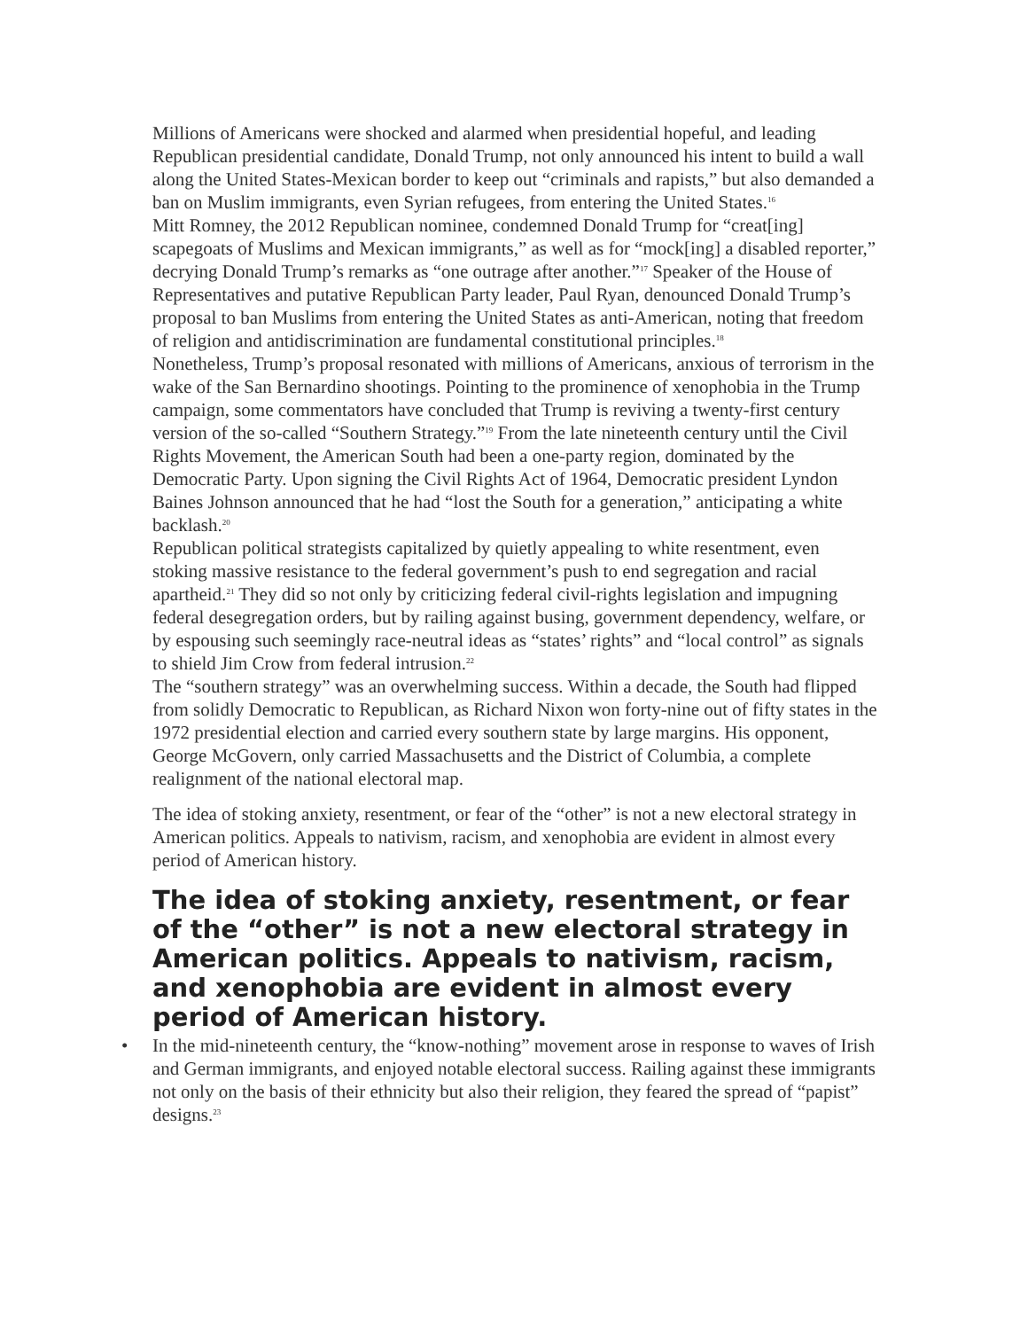Millions of Americans were shocked and alarmed when presidential hopeful, and leading Republican presidential candidate, Donald Trump, not only announced his intent to build a wall along the United States-Mexican border to keep out “criminals and rapists,” but also demanded a ban on Muslim immigrants, even Syrian refugees, from entering the United States.<sup>16</sup>
Mitt Romney, the 2012 Republican nominee, condemned Donald Trump for “creat[ing] scapegoats of Muslims and Mexican immigrants,” as well as for “mock[ing] a disabled reporter,” decrying Donald Trump’s remarks as “one outrage after another.”<sup>17</sup> Speaker of the House of Representatives and putative Republican Party leader, Paul Ryan, denounced Donald Trump’s proposal to ban Muslims from entering the United States as anti-American, noting that freedom of religion and antidiscrimination are fundamental constitutional principles.<sup>18</sup>
Nonetheless, Trump’s proposal resonated with millions of Americans, anxious of terrorism in the wake of the San Bernardino shootings. Pointing to the prominence of xenophobia in the Trump campaign, some commentators have concluded that Trump is reviving a twenty-first century version of the so-called “Southern Strategy.”<sup>19</sup> From the late nineteenth century until the Civil Rights Movement, the American South had been a one-party region, dominated by the Democratic Party. Upon signing the Civil Rights Act of 1964, Democratic president Lyndon Baines Johnson announced that he had “lost the South for a generation,” anticipating a white backlash.<sup>20</sup>
Republican political strategists capitalized by quietly appealing to white resentment, even stoking massive resistance to the federal government’s push to end segregation and racial apartheid.<sup>21</sup> They did so not only by criticizing federal civil-rights legislation and impugning federal desegregation orders, but by railing against busing, government dependency, welfare, or by espousing such seemingly race-neutral ideas as “states’ rights” and “local control” as signals to shield Jim Crow from federal intrusion.<sup>22</sup>
The “southern strategy” was an overwhelming success. Within a decade, the South had flipped from solidly Democratic to Republican, as Richard Nixon won forty-nine out of fifty states in the 1972 presidential election and carried every southern state by large margins. His opponent, George McGovern, only carried Massachusetts and the District of Columbia, a complete realignment of the national electoral map.
The idea of stoking anxiety, resentment, or fear of the “other” is not a new electoral strategy in American politics. Appeals to nativism, racism, and xenophobia are evident in almost every period of American history.
The idea of stoking anxiety, resentment, or fear of the “other” is not a new electoral strategy in American politics. Appeals to nativism, racism, and xenophobia are evident in almost every period of American history.
• In the mid-nineteenth century, the “know-nothing” movement arose in response to waves of Irish and German immigrants, and enjoyed notable electoral success. Railing against these immigrants not only on the basis of their ethnicity but also their religion, they feared the spread of “papist” designs.<sup>23</sup>